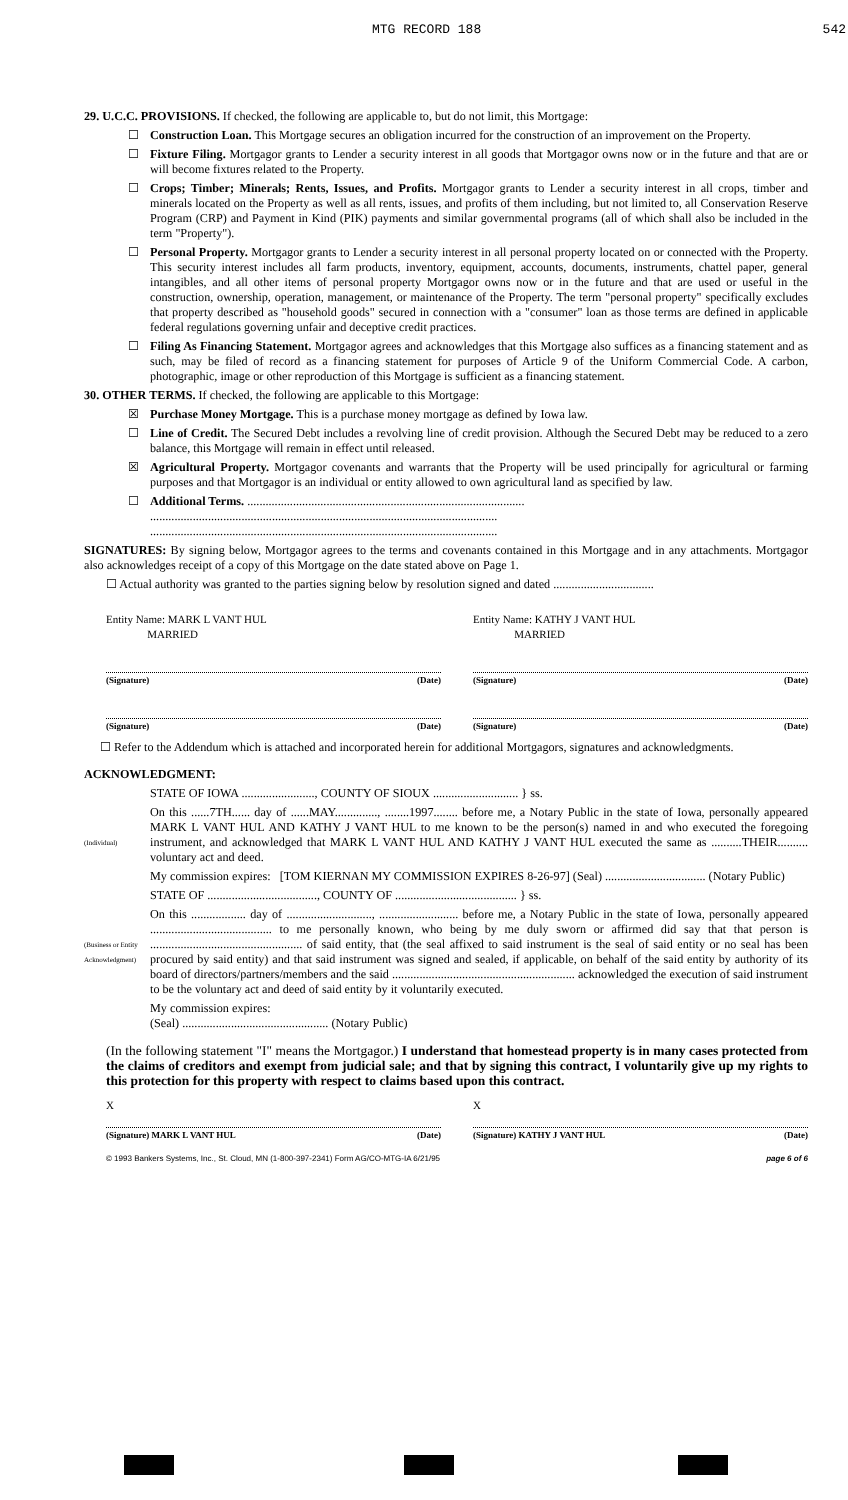MTG RECORD 188 542
29. U.C.C. PROVISIONS. If checked, the following are applicable to, but do not limit, this Mortgage:
☐ Construction Loan. This Mortgage secures an obligation incurred for the construction of an improvement on the Property.
☐ Fixture Filing. Mortgagor grants to Lender a security interest in all goods that Mortgagor owns now or in the future and that are or will become fixtures related to the Property.
☐ Crops; Timber; Minerals; Rents, Issues, and Profits. Mortgagor grants to Lender a security interest in all crops, timber and minerals located on the Property as well as all rents, issues, and profits of them including, but not limited to, all Conservation Reserve Program (CRP) and Payment in Kind (PIK) payments and similar governmental programs (all of which shall also be included in the term "Property").
☐ Personal Property. Mortgagor grants to Lender a security interest in all personal property located on or connected with the Property. This security interest includes all farm products, inventory, equipment, accounts, documents, instruments, chattel paper, general intangibles, and all other items of personal property Mortgagor owns now or in the future and that are used or useful in the construction, ownership, operation, management, or maintenance of the Property. The term "personal property" specifically excludes that property described as "household goods" secured in connection with a "consumer" loan as those terms are defined in applicable federal regulations governing unfair and deceptive credit practices.
☐ Filing As Financing Statement. Mortgagor agrees and acknowledges that this Mortgage also suffices as a financing statement and as such, may be filed of record as a financing statement for purposes of Article 9 of the Uniform Commercial Code. A carbon, photographic, image or other reproduction of this Mortgage is sufficient as a financing statement.
30. OTHER TERMS. If checked, the following are applicable to this Mortgage:
☒ Purchase Money Mortgage. This is a purchase money mortgage as defined by Iowa law.
☐ Line of Credit. The Secured Debt includes a revolving line of credit provision. Although the Secured Debt may be reduced to a zero balance, this Mortgage will remain in effect until released.
☒ Agricultural Property. Mortgagor covenants and warrants that the Property will be used principally for agricultural or farming purposes and that Mortgagor is an individual or entity allowed to own agricultural land as specified by law.
☐ Additional Terms. ...........................................................................................
..................................................................................................................
..................................................................................................................
SIGNATURES: By signing below, Mortgagor agrees to the terms and covenants contained in this Mortgage and in any attachments. Mortgagor also acknowledges receipt of a copy of this Mortgage on the date stated above on Page 1.
☐ Actual authority was granted to the parties signing below by resolution signed and dated .................................
Entity Name: MARK L VANT HUL
MARRIED
(Signature) (Date)
(Signature) (Date)
Entity Name: KATHY J VANT HUL
MARRIED
(Signature) (Date)
(Signature) (Date)
☐ Refer to the Addendum which is attached and incorporated herein for additional Mortgagors, signatures and acknowledgments.
ACKNOWLEDGMENT:
(Individual)
STATE OF IOWA ........................, COUNTY OF SIOUX ............................ } ss.
On this ......7TH...... day of ......MAY.............., ........1997........ before me, a Notary Public in the state of Iowa, personally appeared MARK L VANT HUL AND KATHY J VANT HUL to me known to be the person(s) named in and who executed the foregoing instrument, and acknowledged that MARK L VANT HUL AND KATHY J VANT HUL executed the same as ..........THEIR.......... voluntary act and deed.
My commission expires: [TOM KIERNAN MY COMMISSION EXPIRES 8-26-97] (Seal) ................................. (Notary Public)
(Business or Entity Acknowledgment)
STATE OF ...................................., COUNTY OF ........................................ } ss.
On this .................. day of ............................, .......................... before me, a Notary Public in the state of Iowa, personally appeared ........................................ to me personally known, who being by me duly sworn or affirmed did say that that person is .................................................. of said entity, that (the seal affixed to said instrument is the seal of said entity or no seal has been procured by said entity) and that said instrument was signed and sealed, if applicable, on behalf of the said entity by authority of its board of directors/partners/members and the said ............................................................ acknowledged the execution of said instrument to be the voluntary act and deed of said entity by it voluntarily executed.
My commission expires:
(Seal) ................................................ (Notary Public)
(In the following statement "I" means the Mortgagor.) I understand that homestead property is in many cases protected from the claims of creditors and exempt from judicial sale; and that by signing this contract, I voluntarily give up my rights to this protection for this property with respect to claims based upon this contract.
X
(Signature) MARK L VANT HUL (Date)
X
(Signature) KATHY J VANT HUL (Date)
© 1993 Bankers Systems, Inc., St. Cloud, MN (1-800-397-2341) Form AG/CO-MTG-IA 6/21/95 page 6 of 6